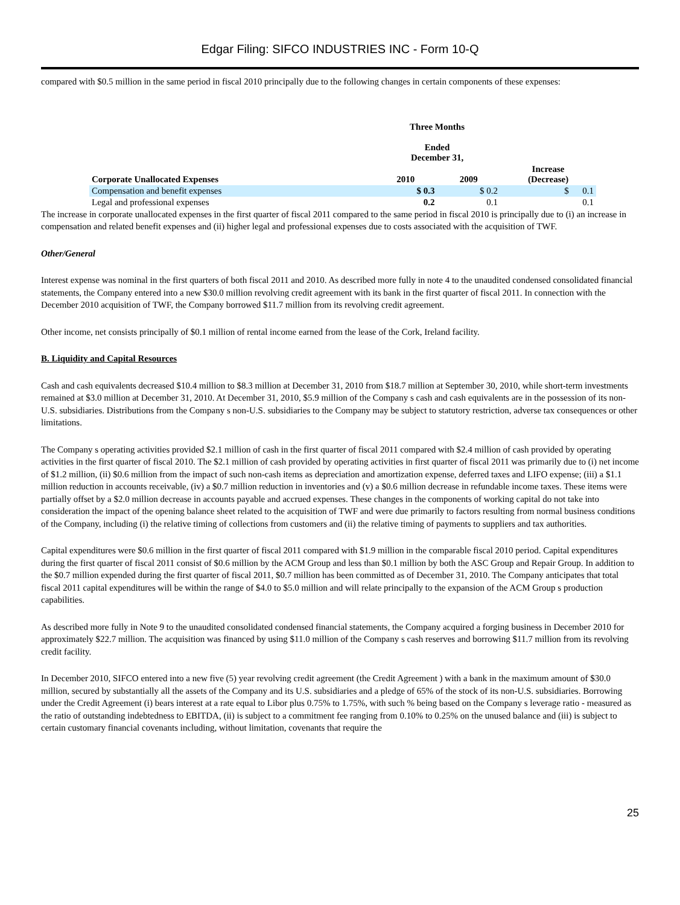Edgar Filing: SIFCO INDUSTRIES INC - Form 10-Q
compared with $0.5 million in the same period in fiscal 2010 principally due to the following changes in certain components of these expenses:
| | Three Months Ended December 31, | | |
| --- | --- | --- | --- |
| Corporate Unallocated Expenses | 2010 | 2009 | Increase (Decrease) |
| Compensation and benefit expenses | $ 0.3 | $ 0.2 | $ 0.1 |
| Legal and professional expenses | 0.2 | 0.1 | 0.1 |
The increase in corporate unallocated expenses in the first quarter of fiscal 2011 compared to the same period in fiscal 2010 is principally due to (i) an increase in compensation and related benefit expenses and (ii) higher legal and professional expenses due to costs associated with the acquisition of TWF.
Other/General
Interest expense was nominal in the first quarters of both fiscal 2011 and 2010. As described more fully in note 4 to the unaudited condensed consolidated financial statements, the Company entered into a new $30.0 million revolving credit agreement with its bank in the first quarter of fiscal 2011. In connection with the December 2010 acquisition of TWF, the Company borrowed $11.7 million from its revolving credit agreement.
Other income, net consists principally of $0.1 million of rental income earned from the lease of the Cork, Ireland facility.
B. Liquidity and Capital Resources
Cash and cash equivalents decreased $10.4 million to $8.3 million at December 31, 2010 from $18.7 million at September 30, 2010, while short-term investments remained at $3.0 million at December 31, 2010. At December 31, 2010, $5.9 million of the Company s cash and cash equivalents are in the possession of its non-U.S. subsidiaries. Distributions from the Company s non-U.S. subsidiaries to the Company may be subject to statutory restriction, adverse tax consequences or other limitations.
The Company s operating activities provided $2.1 million of cash in the first quarter of fiscal 2011 compared with $2.4 million of cash provided by operating activities in the first quarter of fiscal 2010. The $2.1 million of cash provided by operating activities in first quarter of fiscal 2011 was primarily due to (i) net income of $1.2 million, (ii) $0.6 million from the impact of such non-cash items as depreciation and amortization expense, deferred taxes and LIFO expense; (iii) a $1.1 million reduction in accounts receivable, (iv) a $0.7 million reduction in inventories and (v) a $0.6 million decrease in refundable income taxes. These items were partially offset by a $2.0 million decrease in accounts payable and accrued expenses. These changes in the components of working capital do not take into consideration the impact of the opening balance sheet related to the acquisition of TWF and were due primarily to factors resulting from normal business conditions of the Company, including (i) the relative timing of collections from customers and (ii) the relative timing of payments to suppliers and tax authorities.
Capital expenditures were $0.6 million in the first quarter of fiscal 2011 compared with $1.9 million in the comparable fiscal 2010 period. Capital expenditures during the first quarter of fiscal 2011 consist of $0.6 million by the ACM Group and less than $0.1 million by both the ASC Group and Repair Group. In addition to the $0.7 million expended during the first quarter of fiscal 2011, $0.7 million has been committed as of December 31, 2010. The Company anticipates that total fiscal 2011 capital expenditures will be within the range of $4.0 to $5.0 million and will relate principally to the expansion of the ACM Group s production capabilities.
As described more fully in Note 9 to the unaudited consolidated condensed financial statements, the Company acquired a forging business in December 2010 for approximately $22.7 million. The acquisition was financed by using $11.0 million of the Company s cash reserves and borrowing $11.7 million from its revolving credit facility.
In December 2010, SIFCO entered into a new five (5) year revolving credit agreement (the Credit Agreement ) with a bank in the maximum amount of $30.0 million, secured by substantially all the assets of the Company and its U.S. subsidiaries and a pledge of 65% of the stock of its non-U.S. subsidiaries. Borrowing under the Credit Agreement (i) bears interest at a rate equal to Libor plus 0.75% to 1.75%, with such % being based on the Company s leverage ratio - measured as the ratio of outstanding indebtedness to EBITDA, (ii) is subject to a commitment fee ranging from 0.10% to 0.25% on the unused balance and (iii) is subject to certain customary financial covenants including, without limitation, covenants that require the
25